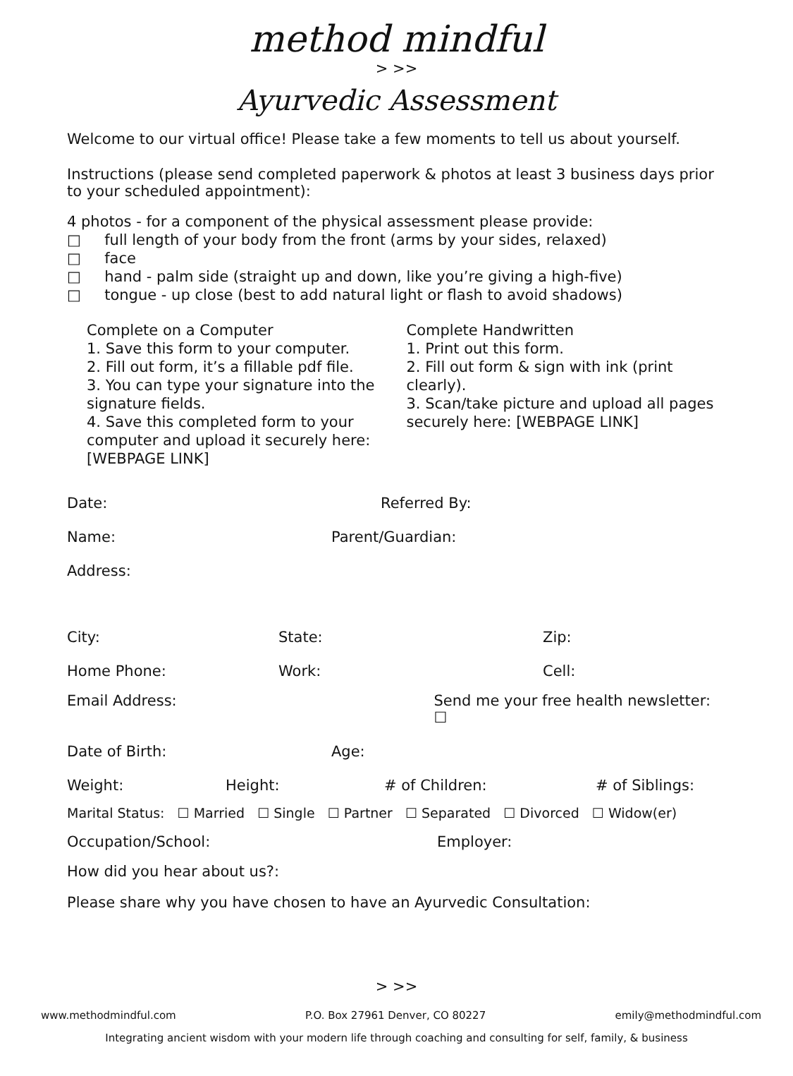method mindful
> >>
Ayurvedic Assessment
Welcome to our virtual office! Please take a few moments to tell us about yourself.
Instructions (please send completed paperwork & photos at least 3 business days prior to your scheduled appointment):
4 photos - for a component of the physical assessment please provide:
□ full length of your body from the front (arms by your sides, relaxed)
□ face
□ hand - palm side (straight up and down, like you’re giving a high-five)
□ tongue - up close (best to add natural light or flash to avoid shadows)
Complete on a Computer
1. Save this form to your computer.
2. Fill out form, it’s a fillable pdf file.
3. You can type your signature into the signature fields.
4. Save this completed form to your computer and upload it securely here: [WEBPAGE LINK]
Complete Handwritten
1. Print out this form.
2. Fill out form & sign with ink (print clearly).
3. Scan/take picture and upload all pages securely here: [WEBPAGE LINK]
Date: Referred By:
Name: Parent/Guardian:
Address:
City: State: Zip:
Home Phone: Work: Cell:
Email Address: Send me your free health newsletter: ☐
Date of Birth: Age:
Weight: Height: # of Children: # of Siblings:
Marital Status: ☐ Married ☐ Single ☐ Partner ☐ Separated ☐ Divorced ☐ Widow(er)
Occupation/School: Employer:
How did you hear about us?:
Please share why you have chosen to have an Ayurvedic Consultation:
> >>
www.methodmindful.com P.O. Box 27961 Denver, CO 80227 emily@methodmindful.com
Integrating ancient wisdom with your modern life through coaching and consulting for self, family, & business